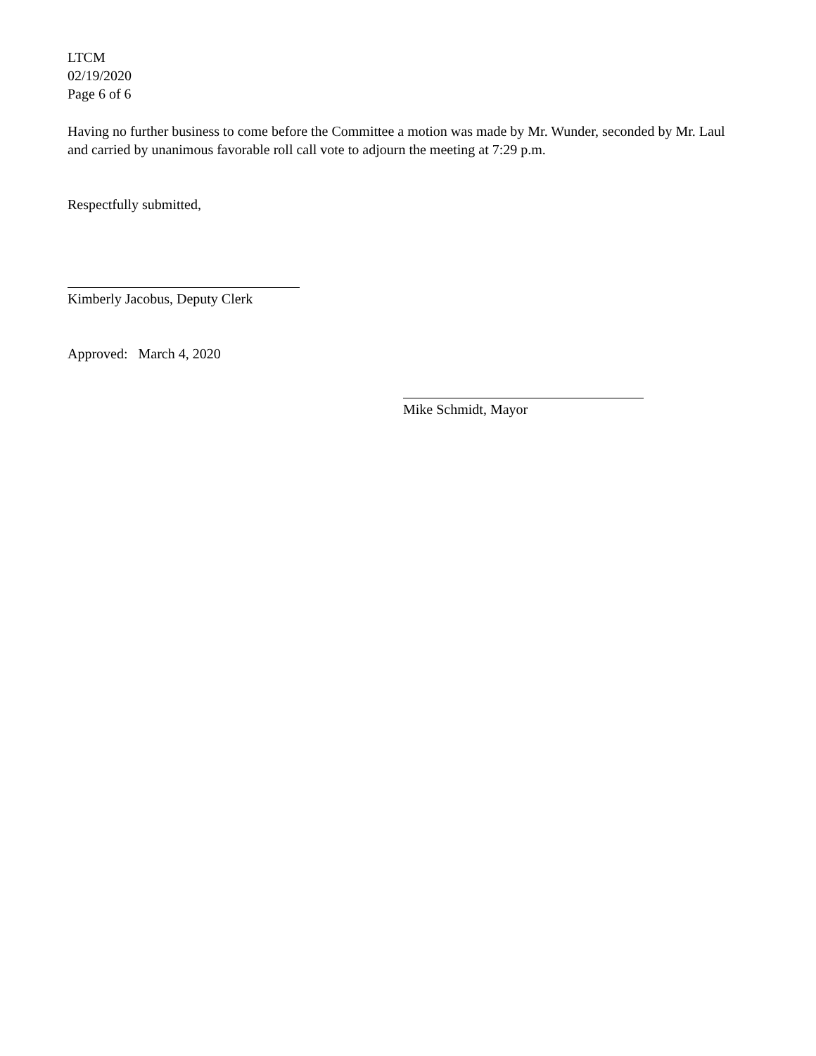LTCM
02/19/2020
Page 6 of 6
Having no further business to come before the Committee a motion was made by Mr. Wunder, seconded by Mr. Laul and carried by unanimous favorable roll call vote to adjourn the meeting at 7:29 p.m.
Respectfully submitted,
Kimberly Jacobus, Deputy Clerk
Approved: March 4, 2020
Mike Schmidt, Mayor